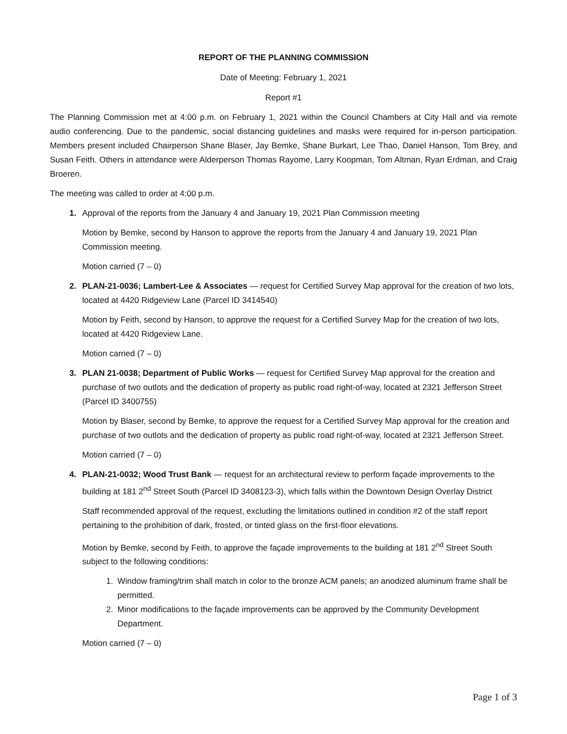REPORT OF THE PLANNING COMMISSION
Date of Meeting: February 1, 2021
Report #1
The Planning Commission met at 4:00 p.m. on February 1, 2021 within the Council Chambers at City Hall and via remote audio conferencing. Due to the pandemic, social distancing guidelines and masks were required for in-person participation. Members present included Chairperson Shane Blaser, Jay Bemke, Shane Burkart, Lee Thao, Daniel Hanson, Tom Brey, and Susan Feith. Others in attendance were Alderperson Thomas Rayome, Larry Koopman, Tom Altman, Ryan Erdman, and Craig Broeren.
The meeting was called to order at 4:00 p.m.
1. Approval of the reports from the January 4 and January 19, 2021 Plan Commission meeting
Motion by Bemke, second by Hanson to approve the reports from the January 4 and January 19, 2021 Plan Commission meeting.
Motion carried (7 – 0)
2. PLAN-21-0036; Lambert-Lee & Associates — request for Certified Survey Map approval for the creation of two lots, located at 4420 Ridgeview Lane (Parcel ID 3414540)
Motion by Feith, second by Hanson, to approve the request for a Certified Survey Map for the creation of two lots, located at 4420 Ridgeview Lane.
Motion carried (7 – 0)
3. PLAN 21-0038; Department of Public Works — request for Certified Survey Map approval for the creation and purchase of two outlots and the dedication of property as public road right-of-way, located at 2321 Jefferson Street (Parcel ID 3400755)
Motion by Blaser, second by Bemke, to approve the request for a Certified Survey Map approval for the creation and purchase of two outlots and the dedication of property as public road right-of-way, located at 2321 Jefferson Street.
Motion carried (7 – 0)
4. PLAN-21-0032; Wood Trust Bank — request for an architectural review to perform façade improvements to the building at 181 2<sup>nd</sup> Street South (Parcel ID 3408123-3), which falls within the Downtown Design Overlay District
Staff recommended approval of the request, excluding the limitations outlined in condition #2 of the staff report pertaining to the prohibition of dark, frosted, or tinted glass on the first-floor elevations.
Motion by Bemke, second by Feith, to approve the façade improvements to the building at 181 2<sup>nd</sup> Street South subject to the following conditions:
1. Window framing/trim shall match in color to the bronze ACM panels; an anodized aluminum frame shall be permitted.
2. Minor modifications to the façade improvements can be approved by the Community Development Department.
Motion carried (7 – 0)
Page 1 of 3